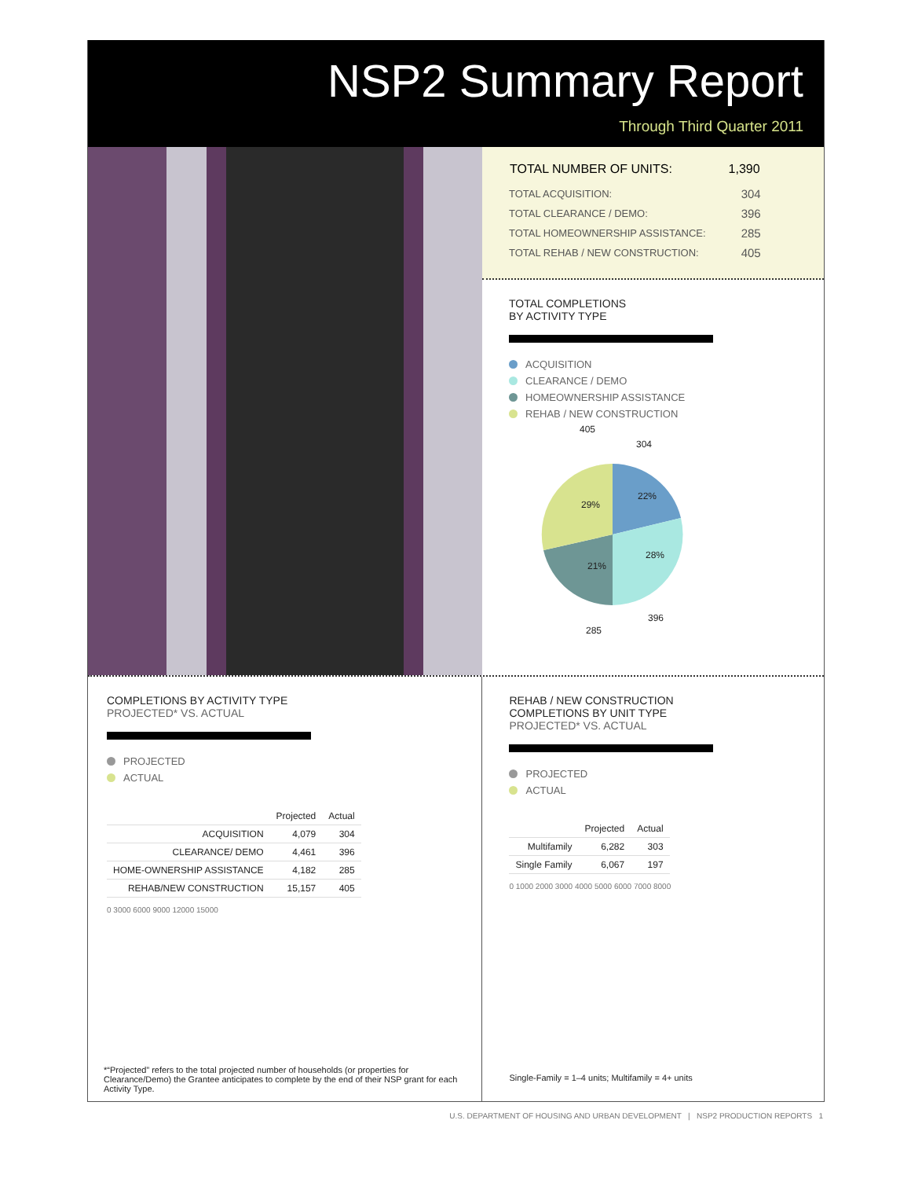NSP2 Summary Report
Through Third Quarter 2011
| TOTAL NUMBER OF UNITS: | 1,390 |
| --- | --- |
| TOTAL ACQUISITION: | 304 |
| TOTAL CLEARANCE / DEMO: | 396 |
| TOTAL HOMEOWNERSHIP ASSISTANCE: | 285 |
| TOTAL REHAB / NEW CONSTRUCTION: | 405 |
TOTAL COMPLETIONS
BY ACTIVITY TYPE
ACQUISITION
CLEARANCE / DEMO
HOMEOWNERSHIP ASSISTANCE
REHAB / NEW CONSTRUCTION
405
304
29%
22%
28%
21%
396
285
COMPLETIONS BY ACTIVITY TYPE
PROJECTED* VS. ACTUAL
PROJECTED
ACTUAL
| | Projected | Actual |
| --- | --- | --- |
| ACQUISITION | 4,079 | 304 |
| CLEARANCE/ DEMO | 4,461 | 396 |
| HOME-OWNERSHIP ASSISTANCE | 4,182 | 285 |
| REHAB/NEW CONSTRUCTION | 15,157 | 405 |
0 3000 6000 9000 12000 15000
*“Projected” refers to the total projected number of households (or properties for Clearance/Demo) the Grantee anticipates to complete by the end of their NSP grant for each Activity Type.
REHAB / NEW CONSTRUCTION
COMPLETIONS BY UNIT TYPE
PROJECTED* VS. ACTUAL
PROJECTED
ACTUAL
| | Projected | Actual |
| --- | --- | --- |
| Multifamily | 6,282 | 303 |
| Single Family | 6,067 | 197 |
0 1000 2000 3000 4000 5000 6000 7000 8000
Single-Family = 1–4 units; Multifamily = 4+ units
U.S. DEPARTMENT OF HOUSING AND URBAN DEVELOPMENT | NSP2 PRODUCTION REPORTS 1